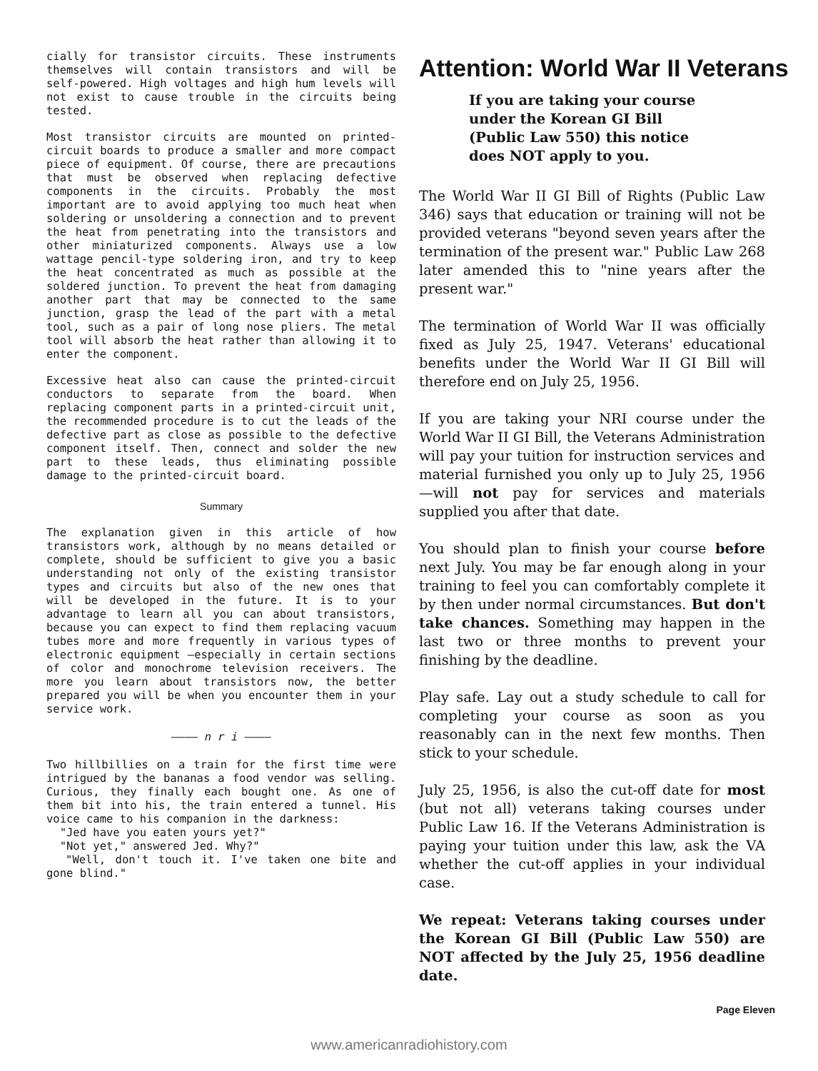cially for transistor circuits. These instruments themselves will contain transistors and will be self-powered. High voltages and high hum levels will not exist to cause trouble in the circuits being tested.
Most transistor circuits are mounted on printed-circuit boards to produce a smaller and more compact piece of equipment. Of course, there are precautions that must be observed when replacing defective components in the circuits. Probably the most important are to avoid applying too much heat when soldering or unsoldering a connection and to prevent the heat from penetrating into the transistors and other miniaturized components. Always use a low wattage pencil-type soldering iron, and try to keep the heat concentrated as much as possible at the soldered junction. To prevent the heat from damaging another part that may be connected to the same junction, grasp the lead of the part with a metal tool, such as a pair of long nose pliers. The metal tool will absorb the heat rather than allowing it to enter the component.
Excessive heat also can cause the printed-circuit conductors to separate from the board. When replacing component parts in a printed-circuit unit, the recommended procedure is to cut the leads of the defective part as close as possible to the defective component itself. Then, connect and solder the new part to these leads, thus eliminating possible damage to the printed-circuit board.
Summary
The explanation given in this article of how transistors work, although by no means detailed or complete, should be sufficient to give you a basic understanding not only of the existing transistor types and circuits but also of the new ones that will be developed in the future. It is to your advantage to learn all you can about transistors, because you can expect to find them replacing vacuum tubes more and more frequently in various types of electronic equipment —especially in certain sections of color and monochrome television receivers. The more you learn about transistors now, the better prepared you will be when you encounter them in your service work.
———— n r i ————
Two hillbillies on a train for the first time were intrigued by the bananas a food vendor was selling. Curious, they finally each bought one. As one of them bit into his, the train entered a tunnel. His voice came to his companion in the darkness:
"Jed have you eaten yours yet?"
"Not yet," answered Jed. Why?"
"Well, don't touch it. I've taken one bite and gone blind."
Attention: World War II Veterans
If you are taking your course under the Korean GI Bill (Public Law 550) this notice does NOT apply to you.
The World War II GI Bill of Rights (Public Law 346) says that education or training will not be provided veterans "beyond seven years after the termination of the present war." Public Law 268 later amended this to "nine years after the present war."
The termination of World War II was officially fixed as July 25, 1947. Veterans' educational benefits under the World War II GI Bill will therefore end on July 25, 1956.
If you are taking your NRI course under the World War II GI Bill, the Veterans Administration will pay your tuition for instruction services and material furnished you only up to July 25, 1956—will not pay for services and materials supplied you after that date.
You should plan to finish your course before next July. You may be far enough along in your training to feel you can comfortably complete it by then under normal circumstances. But don't take chances. Something may happen in the last two or three months to prevent your finishing by the deadline.
Play safe. Lay out a study schedule to call for completing your course as soon as you reasonably can in the next few months. Then stick to your schedule.
July 25, 1956, is also the cut-off date for most (but not all) veterans taking courses under Public Law 16. If the Veterans Administration is paying your tuition under this law, ask the VA whether the cut-off applies in your individual case.
We repeat: Veterans taking courses under the Korean GI Bill (Public Law 550) are NOT affected by the July 25, 1956 deadline date.
Page Eleven
www.americanradiohistory.com